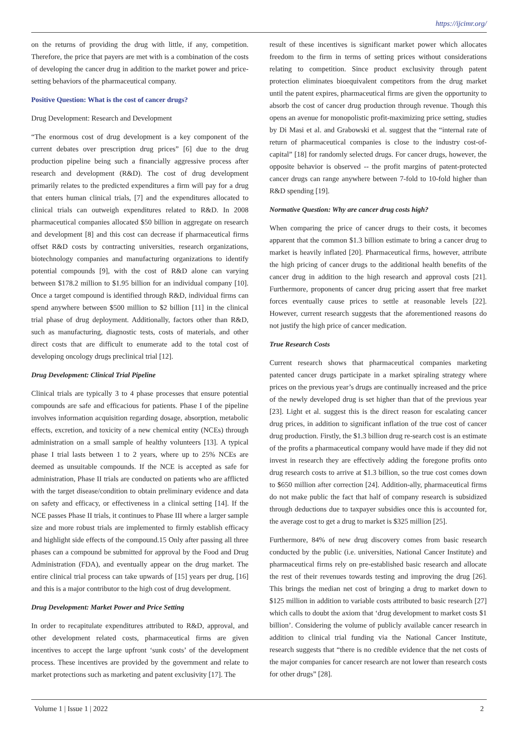https://ijcimr.org/
on the returns of providing the drug with little, if any, competition. Therefore, the price that payers are met with is a combination of the costs of developing the cancer drug in addition to the market power and price-setting behaviors of the pharmaceutical company.
Positive Question: What is the cost of cancer drugs?
Drug Development: Research and Development
“The enormous cost of drug development is a key component of the current debates over prescription drug prices” [6] due to the drug production pipeline being such a financially aggressive process after research and development (R&D). The cost of drug development primarily relates to the predicted expenditures a firm will pay for a drug that enters human clinical trials, [7] and the expenditures allocated to clinical trials can outweigh expenditures related to R&D. In 2008 pharmaceutical companies allocated $50 billion in aggregate on research and development [8] and this cost can decrease if pharmaceutical firms offset R&D costs by contracting universities, research organizations, biotechnology companies and manufacturing organizations to identify potential compounds [9], with the cost of R&D alone can varying between $178.2 million to $1.95 billion for an individual company [10]. Once a target compound is identified through R&D, individual firms can spend anywhere between $500 million to $2 billion [11] in the clinical trial phase of drug deployment. Additionally, factors other than R&D, such as manufacturing, diagnostic tests, costs of materials, and other direct costs that are difficult to enumerate add to the total cost of developing oncology drugs preclinical trial [12].
Drug Development: Clinical Trial Pipeline
Clinical trials are typically 3 to 4 phase processes that ensure potential compounds are safe and efficacious for patients. Phase I of the pipeline involves information acquisition regarding dosage, absorption, metabolic effects, excretion, and toxicity of a new chemical entity (NCEs) through administration on a small sample of healthy volunteers [13]. A typical phase I trial lasts between 1 to 2 years, where up to 25% NCEs are deemed as unsuitable compounds. If the NCE is accepted as safe for administration, Phase II trials are conducted on patients who are afflicted with the target disease/condition to obtain preliminary evidence and data on safety and efficacy, or effectiveness in a clinical setting [14]. If the NCE passes Phase II trials, it continues to Phase III where a larger sample size and more robust trials are implemented to firmly establish efficacy and highlight side effects of the compound.15 Only after passing all three phases can a compound be submitted for approval by the Food and Drug Administration (FDA), and eventually appear on the drug market. The entire clinical trial process can take upwards of [15] years per drug, [16] and this is a major contributor to the high cost of drug development.
Drug Development: Market Power and Price Setting
In order to recapitulate expenditures attributed to R&D, approval, and other development related costs, pharmaceutical firms are given incentives to accept the large upfront ‘sunk costs’ of the development process. These incentives are provided by the government and relate to market protections such as marketing and patent exclusivity [17]. The
result of these incentives is significant market power which allocates freedom to the firm in terms of setting prices without considerations relating to competition. Since product exclusivity through patent protection eliminates bioequivalent competitors from the drug market until the patent expires, pharmaceutical firms are given the opportunity to absorb the cost of cancer drug production through revenue. Though this opens an avenue for monopolistic profit-maximizing price setting, studies by Di Masi et al. and Grabowski et al. suggest that the “internal rate of return of pharmaceutical companies is close to the industry cost-of-capital” [18] for randomly selected drugs. For cancer drugs, however, the opposite behavior is observed -- the profit margins of patent-protected cancer drugs can range anywhere between 7-fold to 10-fold higher than R&D spending [19].
Normative Question: Why are cancer drug costs high?
When comparing the price of cancer drugs to their costs, it becomes apparent that the common $1.3 billion estimate to bring a cancer drug to market is heavily inflated [20]. Pharmaceutical firms, however, attribute the high pricing of cancer drugs to the additional health benefits of the cancer drug in addition to the high research and approval costs [21]. Furthermore, proponents of cancer drug pricing assert that free market forces eventually cause prices to settle at reasonable levels [22]. However, current research suggests that the aforementioned reasons do not justify the high price of cancer medication.
True Research Costs
Current research shows that pharmaceutical companies marketing patented cancer drugs participate in a market spiraling strategy where prices on the previous year’s drugs are continually increased and the price of the newly developed drug is set higher than that of the previous year [23]. Light et al. suggest this is the direct reason for escalating cancer drug prices, in addition to significant inflation of the true cost of cancer drug production. Firstly, the $1.3 billion drug re-search cost is an estimate of the profits a pharmaceutical company would have made if they did not invest in research they are effectively adding the foregone profits onto drug research costs to arrive at $1.3 billion, so the true cost comes down to $650 million after correction [24]. Addition-ally, pharmaceutical firms do not make public the fact that half of company research is subsidized through deductions due to taxpayer subsidies once this is accounted for, the average cost to get a drug to market is $325 million [25].
Furthermore, 84% of new drug discovery comes from basic research conducted by the public (i.e. universities, National Cancer Institute) and pharmaceutical firms rely on pre-established basic research and allocate the rest of their revenues towards testing and improving the drug [26]. This brings the median net cost of bringing a drug to market down to $125 million in addition to variable costs attributed to basic research [27] which calls to doubt the axiom that ‘drug development to market costs $1 billion’. Considering the volume of publicly available cancer research in addition to clinical trial funding via the National Cancer Institute, research suggests that “there is no credible evidence that the net costs of the major companies for cancer research are not lower than research costs for other drugs” [28].
Volume 1 | Issue 1 | 2022 2